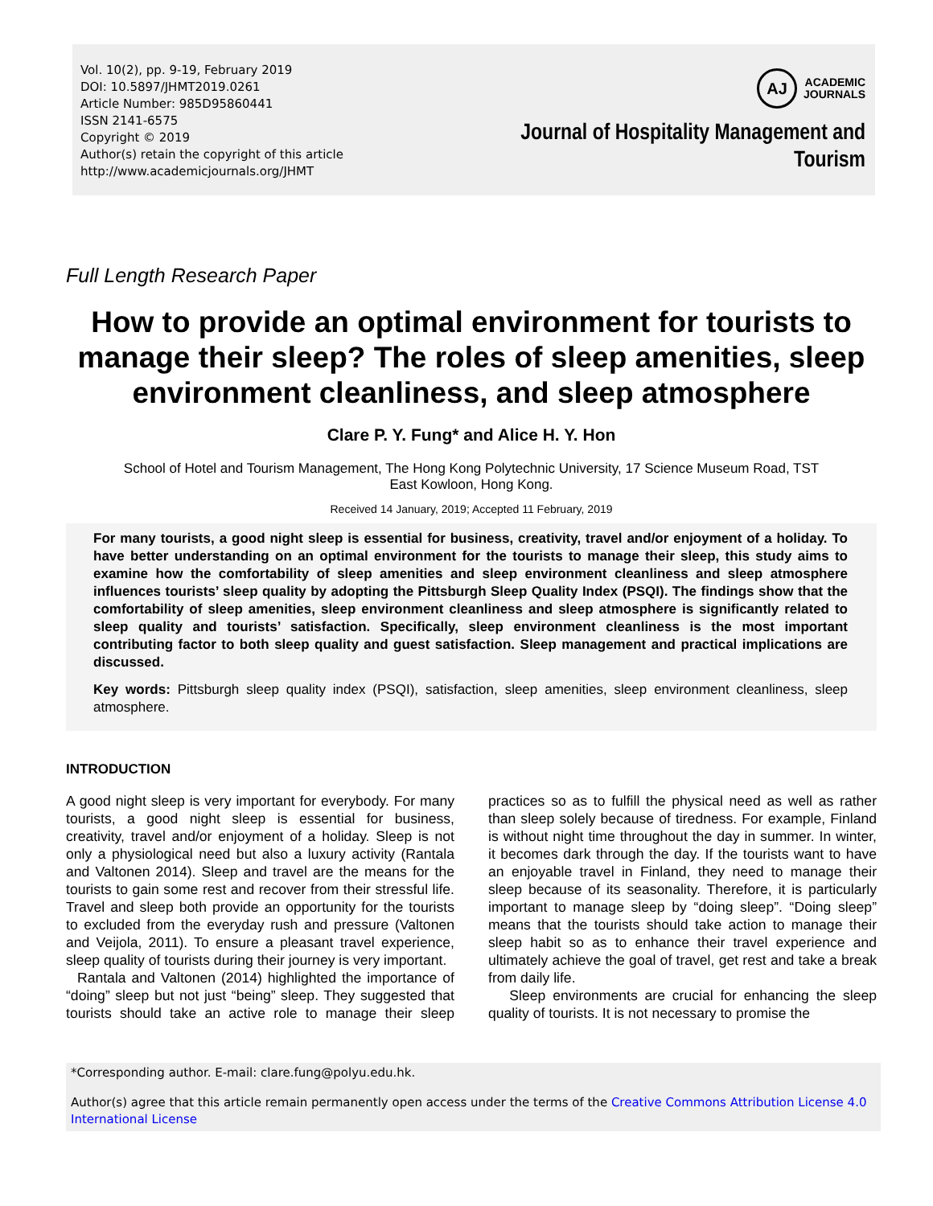Vol. 10(2), pp. 9-19, February 2019
DOI: 10.5897/JHMT2019.0261
Article Number: 985D95860441
ISSN 2141-6575
Copyright © 2019
Author(s) retain the copyright of this article
http://www.academicjournals.org/JHMT
AJ
ACADEMIC
JOURNALS
Journal of Hospitality Management and
Tourism
Full Length Research Paper
How to provide an optimal environment for tourists to manage their sleep? The roles of sleep amenities, sleep environment cleanliness, and sleep atmosphere
Clare P. Y. Fung* and Alice H. Y. Hon
School of Hotel and Tourism Management, The Hong Kong Polytechnic University, 17 Science Museum Road, TST East Kowloon, Hong Kong.
Received 14 January, 2019; Accepted 11 February, 2019
For many tourists, a good night sleep is essential for business, creativity, travel and/or enjoyment of a holiday. To have better understanding on an optimal environment for the tourists to manage their sleep, this study aims to examine how the comfortability of sleep amenities and sleep environment cleanliness and sleep atmosphere influences tourists’ sleep quality by adopting the Pittsburgh Sleep Quality Index (PSQI). The findings show that the comfortability of sleep amenities, sleep environment cleanliness and sleep atmosphere is significantly related to sleep quality and tourists’ satisfaction. Specifically, sleep environment cleanliness is the most important contributing factor to both sleep quality and guest satisfaction. Sleep management and practical implications are discussed.
Key words: Pittsburgh sleep quality index (PSQI), satisfaction, sleep amenities, sleep environment cleanliness, sleep atmosphere.
INTRODUCTION
A good night sleep is very important for everybody. For many tourists, a good night sleep is essential for business, creativity, travel and/or enjoyment of a holiday. Sleep is not only a physiological need but also a luxury activity (Rantala and Valtonen 2014). Sleep and travel are the means for the tourists to gain some rest and recover from their stressful life. Travel and sleep both provide an opportunity for the tourists to excluded from the everyday rush and pressure (Valtonen and Veijola, 2011). To ensure a pleasant travel experience, sleep quality of tourists during their journey is very important.
Rantala and Valtonen (2014) highlighted the importance of “doing” sleep but not just “being” sleep. They suggested that tourists should take an active role to manage their sleep practices so as to fulfill the physical need as well as rather than sleep solely because of tiredness. For example, Finland is without night time throughout the day in summer. In winter, it becomes dark through the day. If the tourists want to have an enjoyable travel in Finland, they need to manage their sleep because of its seasonality. Therefore, it is particularly important to manage sleep by “doing sleep”. “Doing sleep” means that the tourists should take action to manage their sleep habit so as to enhance their travel experience and ultimately achieve the goal of travel, get rest and take a break from daily life.
Sleep environments are crucial for enhancing the sleep quality of tourists. It is not necessary to promise the
*Corresponding author. E-mail: clare.fung@polyu.edu.hk.
Author(s) agree that this article remain permanently open access under the terms of the Creative Commons Attribution License 4.0 International License